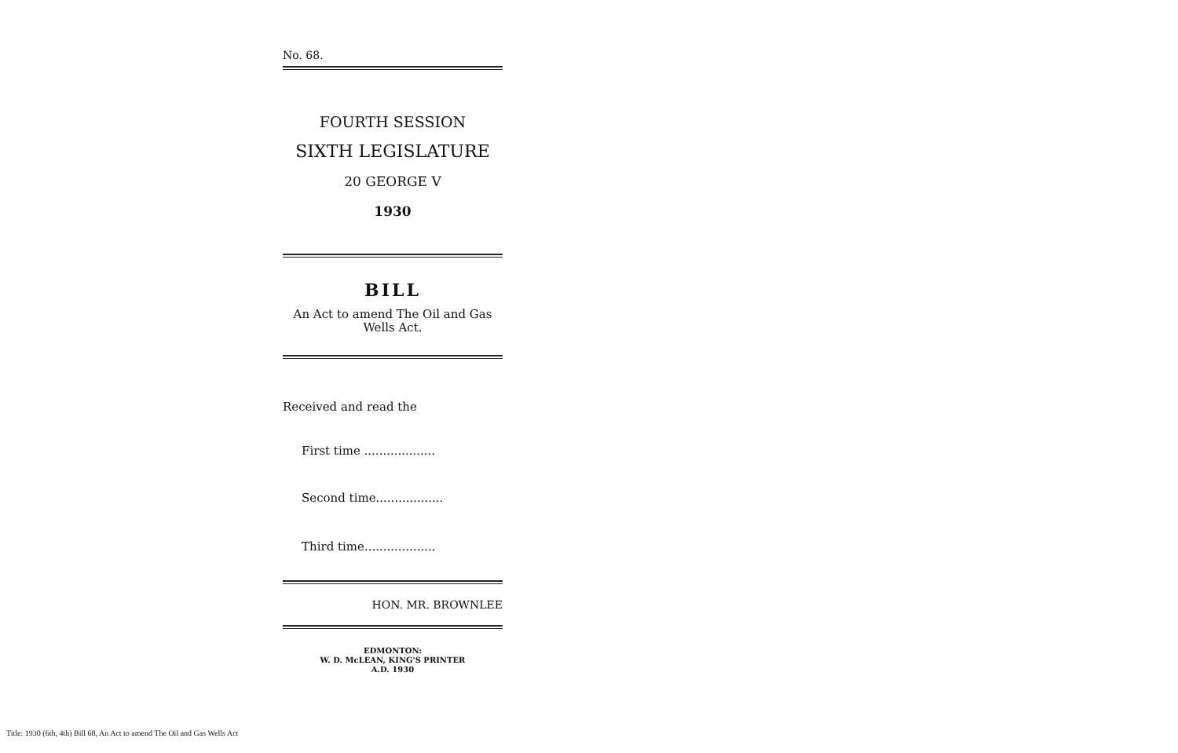No. 68.
FOURTH SESSION
SIXTH LEGISLATURE
20 GEORGE V
1930
BILL
An Act to amend The Oil and Gas Wells Act.
Received and read the
First time ...................
Second time..................
Third time...................
HON. MR. BROWNLEE
EDMONTON:
W. D. McLEAN, KING'S PRINTER
A.D. 1930
Title: 1930 (6th, 4th) Bill 68, An Act to amend The Oil and Gas Wells Act